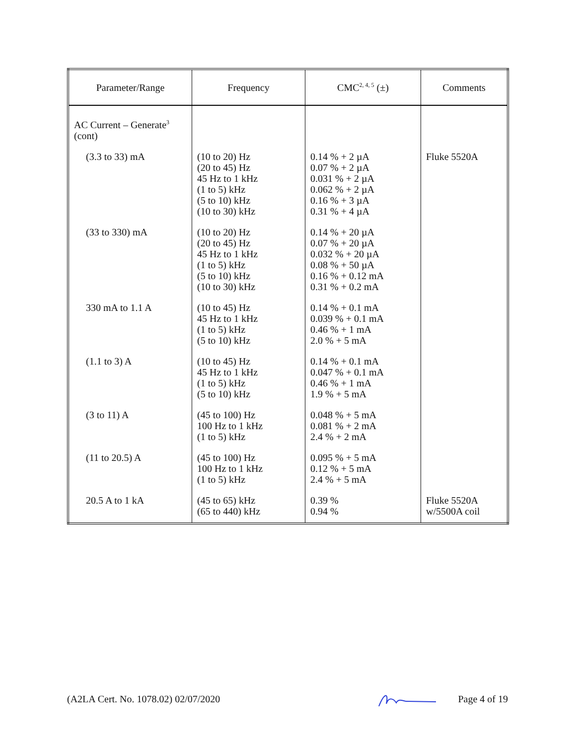| Parameter/Range | Frequency | CMC<sup>2, 4, 5</sup> (±) | Comments |
| --- | --- | --- | --- |
| AC Current – Generate<sup>3</sup> (cont) | | | |
| (3.3 to 33) mA | (10 to 20) Hz (20 to 45) Hz 45 Hz to 1 kHz (1 to 5) kHz (5 to 10) kHz (10 to 30) kHz | 0.14 % + 2 µA 0.07 % + 2 µA 0.031 % + 2 µA 0.062 % + 2 µA 0.16 % + 3 µA 0.31 % + 4 µA | Fluke 5520A |
| (33 to 330) mA | (10 to 20) Hz (20 to 45) Hz 45 Hz to 1 kHz (1 to 5) kHz (5 to 10) kHz (10 to 30) kHz | 0.14 % + 20 µA 0.07 % + 20 µA 0.032 % + 20 µA 0.08 % + 50 µA 0.16 % + 0.12 mA 0.31 % + 0.2 mA | |
| 330 mA to 1.1 A | (10 to 45) Hz 45 Hz to 1 kHz (1 to 5) kHz (5 to 10) kHz | 0.14 % + 0.1 mA 0.039 % + 0.1 mA 0.46 % + 1 mA 2.0 % + 5 mA | |
| (1.1 to 3) A | (10 to 45) Hz 45 Hz to 1 kHz (1 to 5) kHz (5 to 10) kHz | 0.14 % + 0.1 mA 0.047 % + 0.1 mA 0.46 % + 1 mA 1.9 % + 5 mA | |
| (3 to 11) A | (45 to 100) Hz 100 Hz to 1 kHz (1 to 5) kHz | 0.048 % + 5 mA 0.081 % + 2 mA 2.4 % + 2 mA | |
| (11 to 20.5) A | (45 to 100) Hz 100 Hz to 1 kHz (1 to 5) kHz | 0.095 % + 5 mA 0.12 % + 5 mA 2.4 % + 5 mA | |
| 20.5 A to 1 kA | (45 to 65) kHz (65 to 440) kHz | 0.39 % 0.94 % | Fluke 5520A w/5500A coil |
(A2LA Cert. No. 1078.02) 02/07/2020 Page 4 of 19